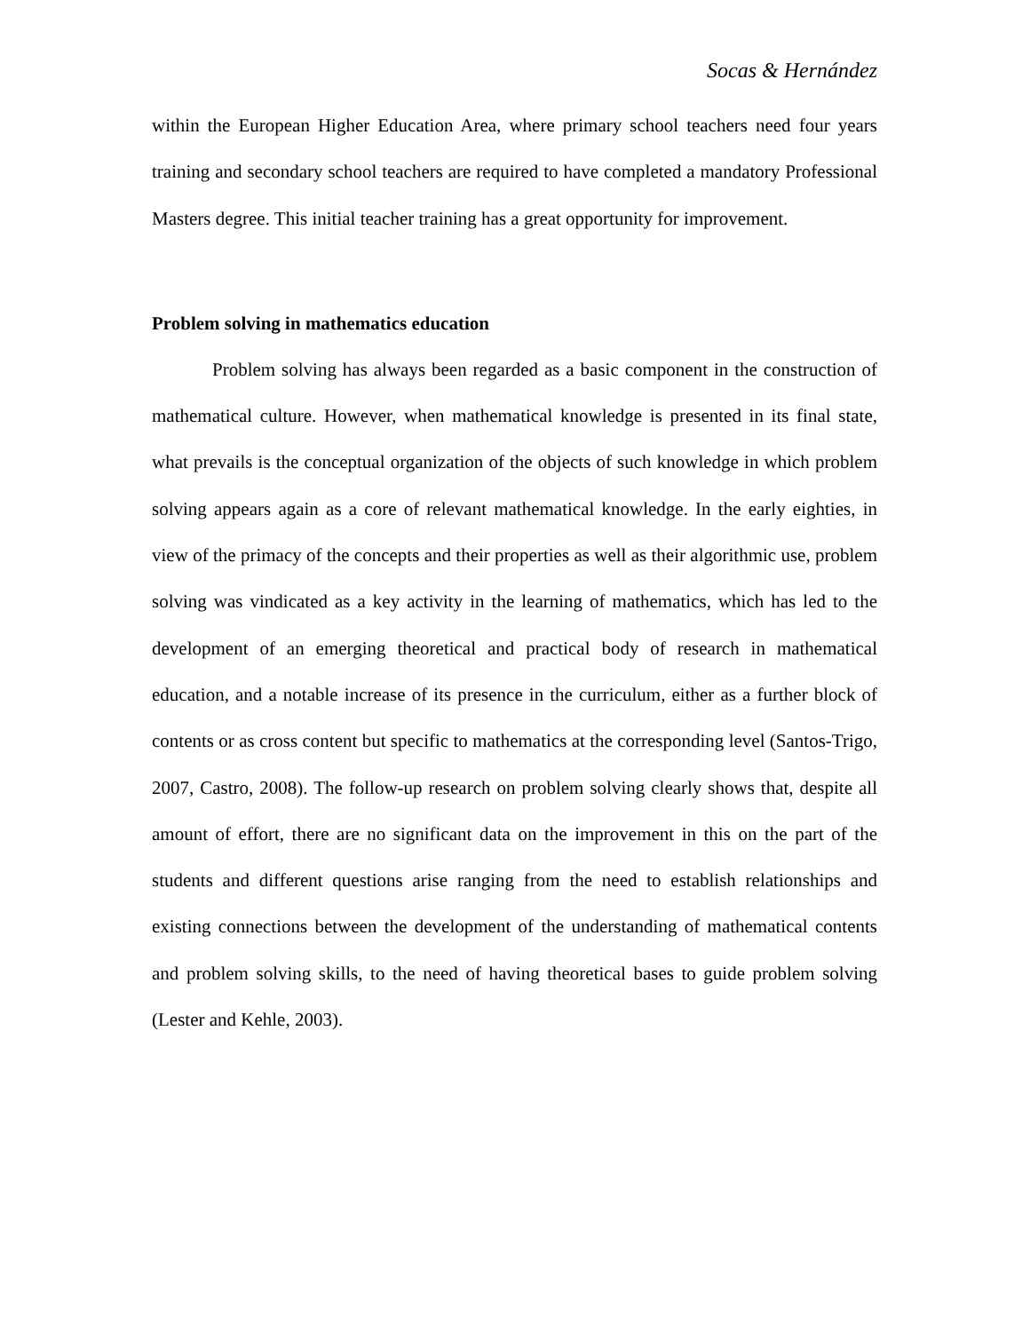Socas & Hernández
within the European Higher Education Area, where primary school teachers need four years training and secondary school teachers are required to have completed a mandatory Professional Masters degree. This initial teacher training has a great opportunity for improvement.
Problem solving in mathematics education
Problem solving has always been regarded as a basic component in the construction of mathematical culture. However, when mathematical knowledge is presented in its final state, what prevails is the conceptual organization of the objects of such knowledge in which problem solving appears again as a core of relevant mathematical knowledge. In the early eighties, in view of the primacy of the concepts and their properties as well as their algorithmic use, problem solving was vindicated as a key activity in the learning of mathematics, which has led to the development of an emerging theoretical and practical body of research in mathematical education, and a notable increase of its presence in the curriculum, either as a further block of contents or as cross content but specific to mathematics at the corresponding level (Santos-Trigo, 2007, Castro, 2008). The follow-up research on problem solving clearly shows that, despite all amount of effort, there are no significant data on the improvement in this on the part of the students and different questions arise ranging from the need to establish relationships and existing connections between the development of the understanding of mathematical contents and problem solving skills, to the need of having theoretical bases to guide problem solving (Lester and Kehle, 2003).